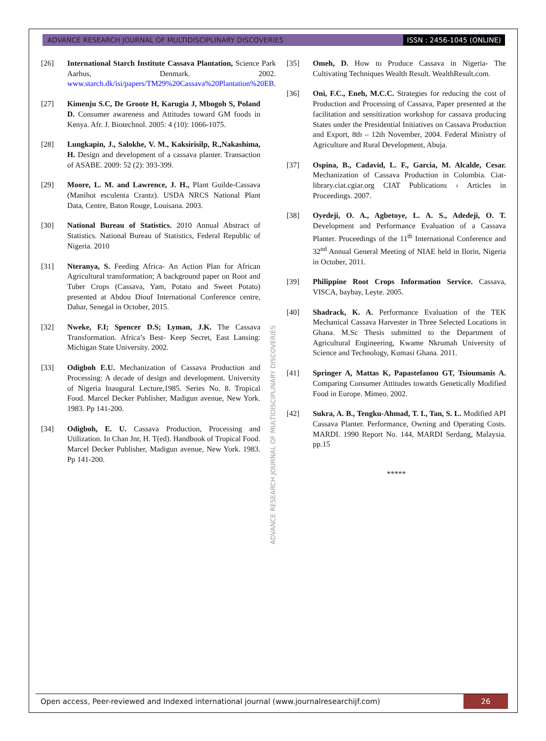ADVANCE RESEARCH JOURNAL OF MULTIDISCIPLINARY DISCOVERIES ISSN : 2456-1045 (ONLINE)
[26] International Starch Institute Cassava Plantation, Science Park Aarhus, Denmark. 2002. www.starch.dk/isi/papers/TM29%20Cassava%20Plantation%20EB.
[27] Kimenju S.C, De Groote H, Karugia J, Mbogoh S, Poland D. Consumer awareness and Attitudes toward GM foods in Kenya. Afr. J. Biotechnol. 2005: 4 (10): 1066-1075.
[28] Lungkapin, J., Salokhe, V. M., Kaksirisilp, R.,Nakashima, H. Design and development of a cassava planter. Transaction of ASABE. 2009: 52 (2): 393-399.
[29] Moore, L. M. and Lawrence, J. H., Plant Guilde-Cassava (Manihot esculenta Crantz). USDA NRCS National Plant Data, Centre, Baton Rouge, Louisana. 2003.
[30] National Bureau of Statistics. 2010 Annual Abstract of Statistics. National Bureau of Statistics, Federal Republic of Nigeria. 2010
[31] Nteranya, S. Feeding Africa- An Action Plan for African Agricultural transformation; A background paper on Root and Tuber Crops (Cassava, Yam, Potato and Sweet Potato) presented at Abdou Diouf International Conference centre, Dahar, Senegal in October, 2015.
[32] Nweke, F.I; Spencer D.S; Lyman, J.K. The Cassava Transformation. Africa’s Best- Keep Secret, East Lansing: Michigan State University. 2002.
[33] Odigboh E.U. Mechanization of Cassava Production and Processing: A decade of design and development. University of Nigeria Inaugural Lecture,1985. Series No. 8. Tropical Food. Marcel Decker Publisher, Madigun avenue, New York. 1983. Pp 141-200.
[34] Odigboh, E. U. Cassava Production, Processing and Utilization. In Chan Jnr, H. T(ed). Handbook of Tropical Food. Marcel Decker Publisher, Madigun avenue, New York. 1983. Pp 141-200.
[35] Omeh, D. How to Produce Cassava in Nigeria- The Cultivating Techniques Wealth Result. WealthResult.com.
[36] Oni, F.C., Eneh, M.C.C. Strategies for reducing the cost of Production and Processing of Cassava, Paper presented at the facilitation and sensitization workshop for cassava producing States under the Presidential Initiatives on Cassava Production and Export, 8th – 12th November, 2004. Federal Ministry of Agriculture and Rural Development, Abuja.
[37] Ospina, B., Cadavid, L. F., Garcia, M. Alcalde, Cesar. Mechanization of Cassava Production in Colombia. Ciat-library.ciat.cgiar.org CIAT Publications › Articles in Proceedings. 2007.
[38] Oyedeji, O. A., Agbetoye, L. A. S., Adedeji, O. T. Development and Performance Evaluation of a Cassava Planter. Proceedings of the 11<sup>th</sup> International Conference and 32<sup>nd</sup> Annual General Meeting of NIAE held in Ilorin, Nigeria in October, 2011.
[39] Philippine Root Crops Information Service. Cassava, VISCA, baybay, Leyte. 2005.
[40] Shadrack, K. A. Performance Evaluation of the TEK Mechanical Cassava Harvester in Three Selected Locations in Ghana. M.Sc Thesis submitted to the Department of Agricultural Engineering, Kwame Nkrumah University of Science and Technology, Kumasi Ghana. 2011.
[41] Springer A, Mattas K, Papastefanou GT, Tsioumanis A. Comparing Consumer Attitudes towards Genetically Modified Food in Europe. Mimeo. 2002.
[42] Sukra, A. B., Tengku-Ahmad, T. I., Tan, S. L. Modified API Cassava Planter. Performance, Owning and Operating Costs. MARDI. 1990 Report No. 144, MARDI Serdang, Malaysia. pp.15
*****
ADVANCE RESEARCH JOURNAL OF MULTIDISCIPLINARY DISCOVERIES
Open access, Peer-reviewed and Indexed international journal (www.journalresearchijf.com) 26